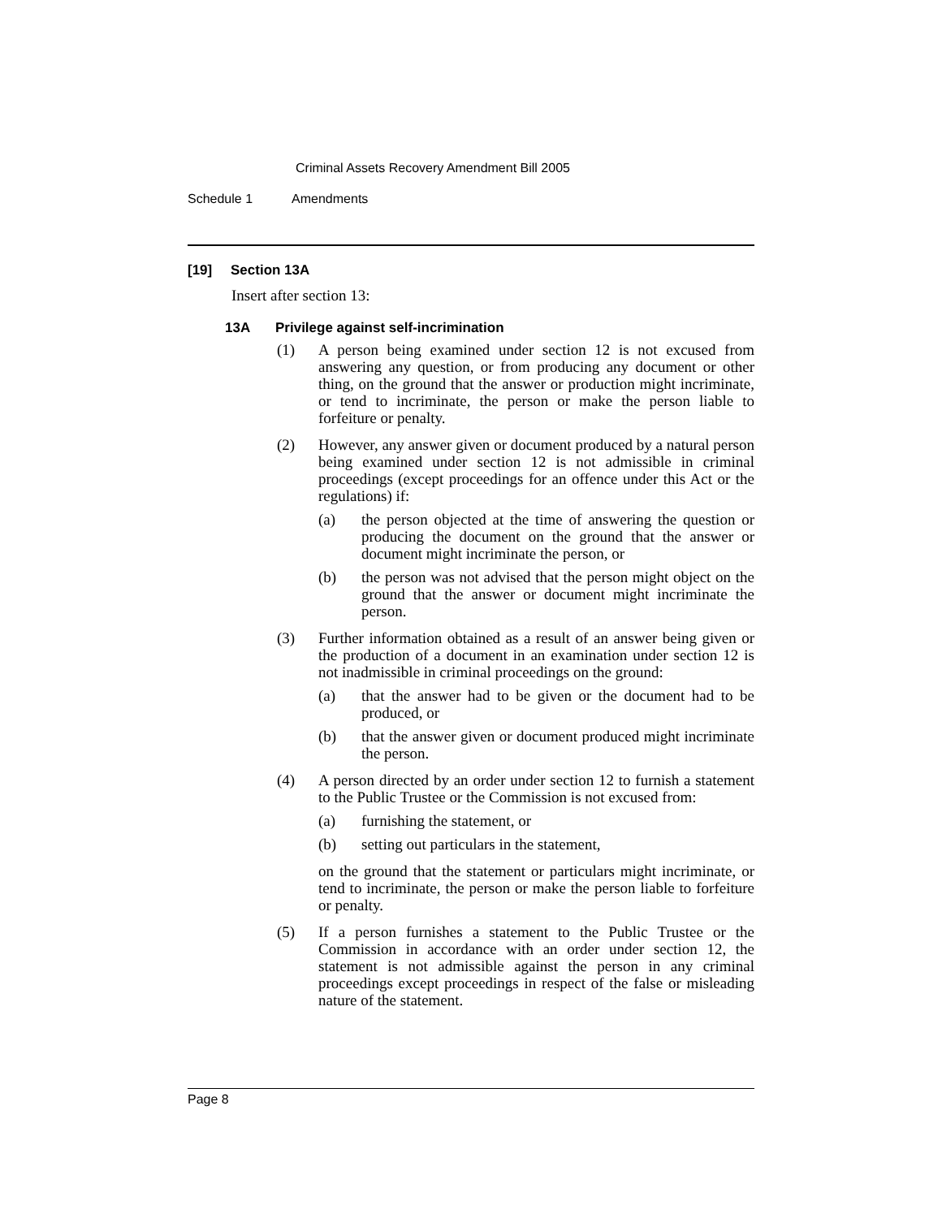Criminal Assets Recovery Amendment Bill 2005
Schedule 1 Amendments
[19] Section 13A
Insert after section 13:
13A Privilege against self-incrimination
(1) A person being examined under section 12 is not excused from answering any question, or from producing any document or other thing, on the ground that the answer or production might incriminate, or tend to incriminate, the person or make the person liable to forfeiture or penalty.
(2) However, any answer given or document produced by a natural person being examined under section 12 is not admissible in criminal proceedings (except proceedings for an offence under this Act or the regulations) if:
(a) the person objected at the time of answering the question or producing the document on the ground that the answer or document might incriminate the person, or
(b) the person was not advised that the person might object on the ground that the answer or document might incriminate the person.
(3) Further information obtained as a result of an answer being given or the production of a document in an examination under section 12 is not inadmissible in criminal proceedings on the ground:
(a) that the answer had to be given or the document had to be produced, or
(b) that the answer given or document produced might incriminate the person.
(4) A person directed by an order under section 12 to furnish a statement to the Public Trustee or the Commission is not excused from:
(a) furnishing the statement, or
(b) setting out particulars in the statement,
on the ground that the statement or particulars might incriminate, or tend to incriminate, the person or make the person liable to forfeiture or penalty.
(5) If a person furnishes a statement to the Public Trustee or the Commission in accordance with an order under section 12, the statement is not admissible against the person in any criminal proceedings except proceedings in respect of the false or misleading nature of the statement.
Page 8